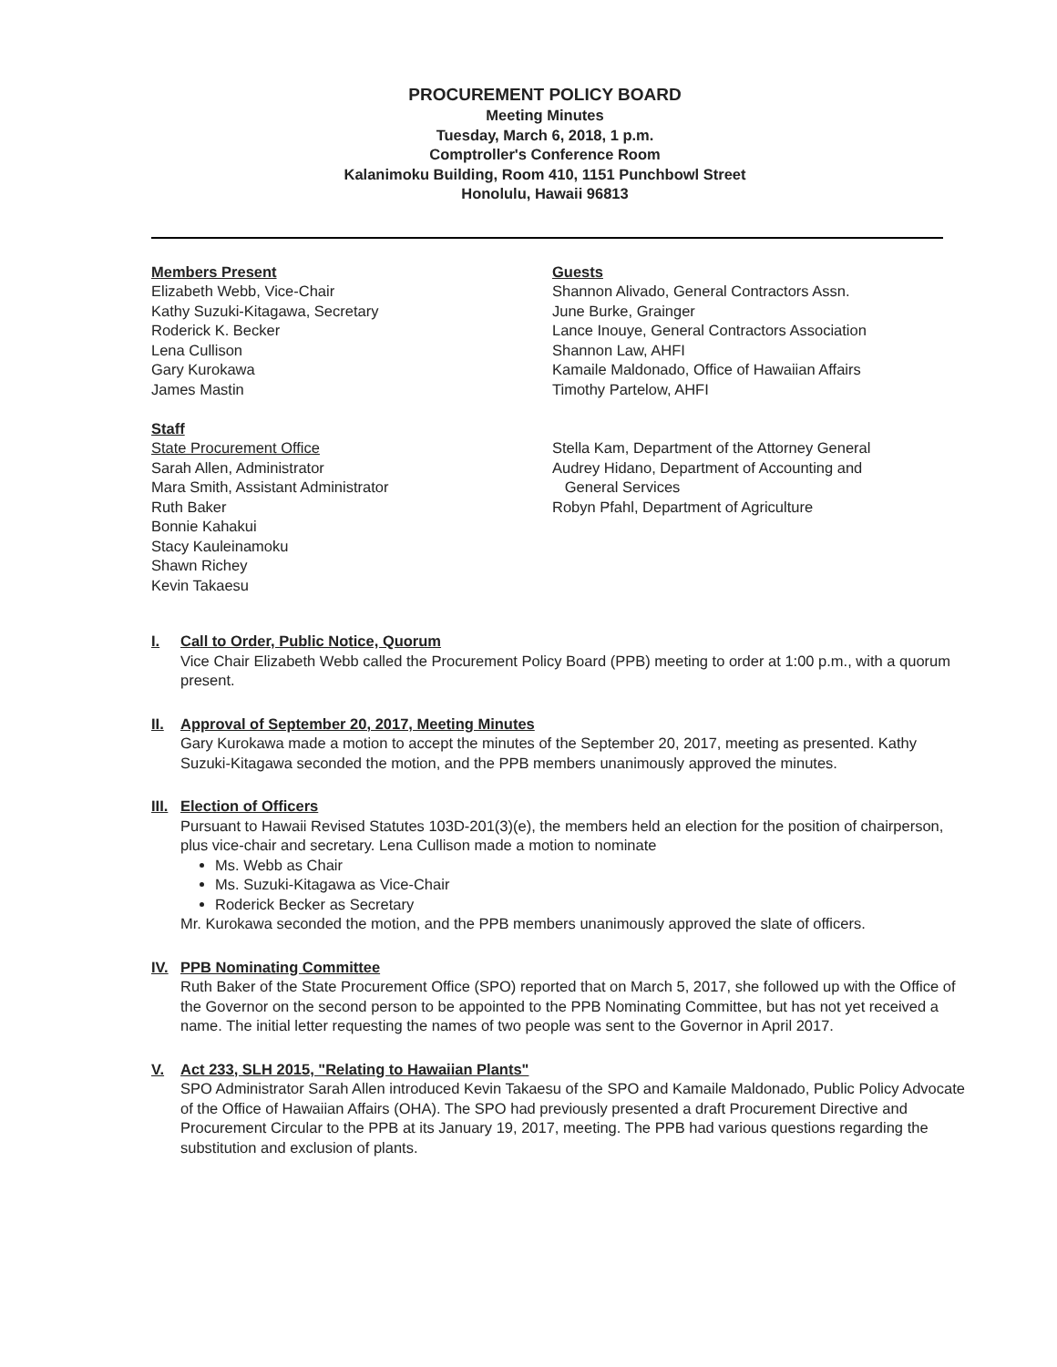PROCUREMENT POLICY BOARD
Meeting Minutes
Tuesday, March 6, 2018, 1 p.m.
Comptroller's Conference Room
Kalanimoku Building, Room 410, 1151 Punchbowl Street
Honolulu, Hawaii 96813
Members Present
Elizabeth Webb, Vice-Chair
Kathy Suzuki-Kitagawa, Secretary
Roderick K. Becker
Lena Cullison
Gary Kurokawa
James Mastin
Staff
State Procurement Office
Sarah Allen, Administrator
Mara Smith, Assistant Administrator
Ruth Baker
Bonnie Kahakui
Stacy Kauleinamoku
Shawn Richey
Kevin Takaesu
Guests
Shannon Alivado, General Contractors Assn.
June Burke, Grainger
Lance Inouye, General Contractors Association
Shannon Law, AHFI
Kamaile Maldonado, Office of Hawaiian Affairs
Timothy Partelow, AHFI
Stella Kam, Department of the Attorney General
Audrey Hidano, Department of Accounting and
General Services
Robyn Pfahl, Department of Agriculture
I. Call to Order, Public Notice, Quorum
Vice Chair Elizabeth Webb called the Procurement Policy Board (PPB) meeting to order at 1:00 p.m., with a quorum present.
II. Approval of September 20, 2017, Meeting Minutes
Gary Kurokawa made a motion to accept the minutes of the September 20, 2017, meeting as presented. Kathy Suzuki-Kitagawa seconded the motion, and the PPB members unanimously approved the minutes.
III. Election of Officers
Pursuant to Hawaii Revised Statutes 103D-201(3)(e), the members held an election for the position of chairperson, plus vice-chair and secretary. Lena Cullison made a motion to nominate
Ms. Webb as Chair
Ms. Suzuki-Kitagawa as Vice-Chair
Roderick Becker as Secretary
Mr. Kurokawa seconded the motion, and the PPB members unanimously approved the slate of officers.
IV. PPB Nominating Committee
Ruth Baker of the State Procurement Office (SPO) reported that on March 5, 2017, she followed up with the Office of the Governor on the second person to be appointed to the PPB Nominating Committee, but has not yet received a name. The initial letter requesting the names of two people was sent to the Governor in April 2017.
V. Act 233, SLH 2015, "Relating to Hawaiian Plants"
SPO Administrator Sarah Allen introduced Kevin Takaesu of the SPO and Kamaile Maldonado, Public Policy Advocate of the Office of Hawaiian Affairs (OHA). The SPO had previously presented a draft Procurement Directive and Procurement Circular to the PPB at its January 19, 2017, meeting. The PPB had various questions regarding the substitution and exclusion of plants.